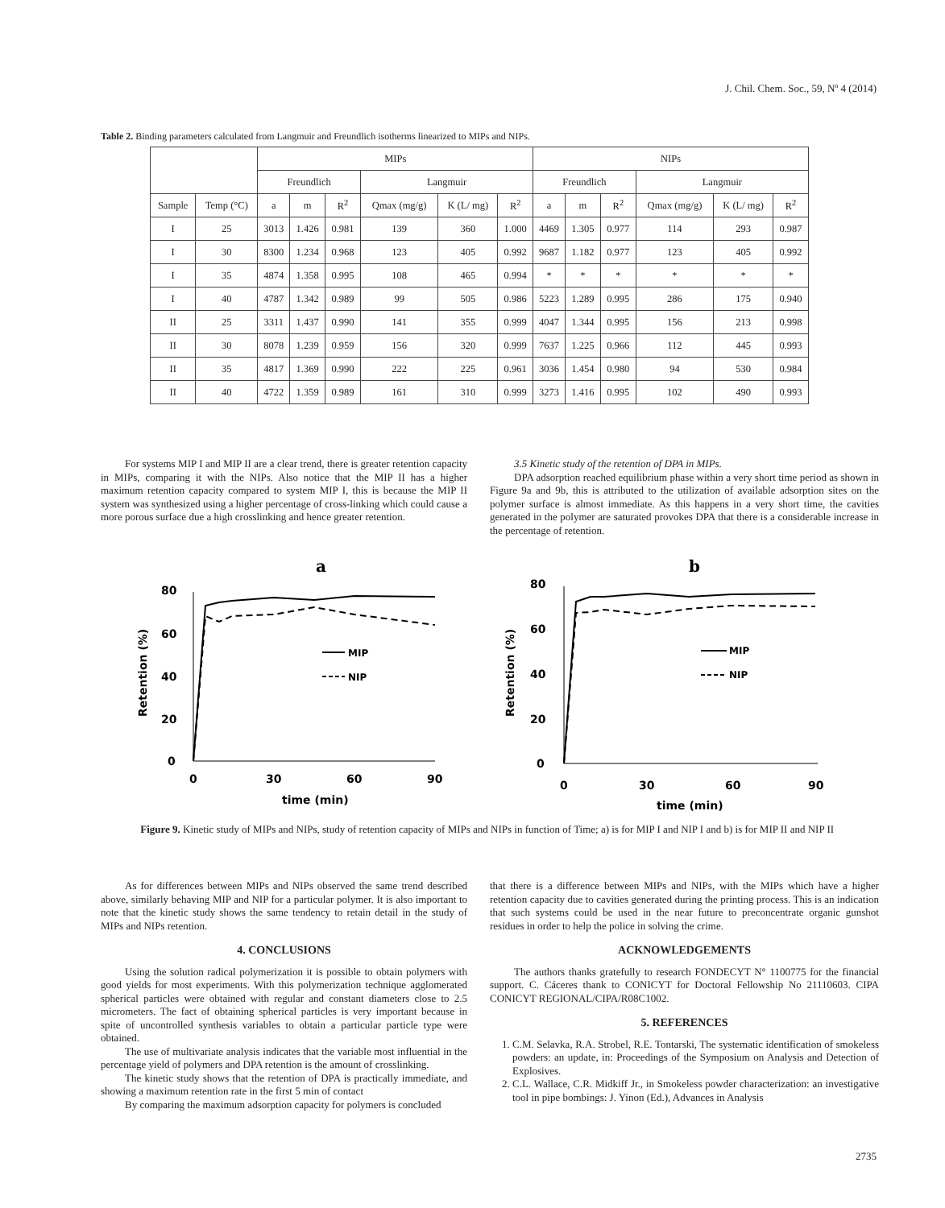J. Chil. Chem. Soc., 59, Nº 4 (2014)
Table 2. Binding parameters calculated from Langmuir and Freundlich isotherms linearized to MIPs and NIPs.
| | | MIPs | | | | | | NIPs | | | | | |
| --- | --- | --- | --- | --- | --- | --- | --- | --- | --- | --- | --- | --- | --- |
| | | Freundlich | | | Langmuir | | | Freundlich | | | Langmuir | | |
| Sample | Temp (°C) | a | m | R<sup>2</sup> | Qmax (mg/g) | K (L/ mg) | R<sup>2</sup> | a | m | R<sup>2</sup> | Qmax (mg/g) | K (L/ mg) | R<sup>2</sup> |
| I | 25 | 3013 | 1.426 | 0.981 | 139 | 360 | 1.000 | 4469 | 1.305 | 0.977 | 114 | 293 | 0.987 |
| I | 30 | 8300 | 1.234 | 0.968 | 123 | 405 | 0.992 | 9687 | 1.182 | 0.977 | 123 | 405 | 0.992 |
| I | 35 | 4874 | 1.358 | 0.995 | 108 | 465 | 0.994 | * | * | * | * | * | * |
| I | 40 | 4787 | 1.342 | 0.989 | 99 | 505 | 0.986 | 5223 | 1.289 | 0.995 | 286 | 175 | 0.940 |
| II | 25 | 3311 | 1.437 | 0.990 | 141 | 355 | 0.999 | 4047 | 1.344 | 0.995 | 156 | 213 | 0.998 |
| II | 30 | 8078 | 1.239 | 0.959 | 156 | 320 | 0.999 | 7637 | 1.225 | 0.966 | 112 | 445 | 0.993 |
| II | 35 | 4817 | 1.369 | 0.990 | 222 | 225 | 0.961 | 3036 | 1.454 | 0.980 | 94 | 530 | 0.984 |
| II | 40 | 4722 | 1.359 | 0.989 | 161 | 310 | 0.999 | 3273 | 1.416 | 0.995 | 102 | 490 | 0.993 |
For systems MIP I and MIP II are a clear trend, there is greater retention capacity in MIPs, comparing it with the NIPs. Also notice that the MIP II has a higher maximum retention capacity compared to system MIP I, this is because the MIP II system was synthesized using a higher percentage of cross-linking which could cause a more porous surface due a high crosslinking and hence greater retention.
3.5 Kinetic study of the retention of DPA in MIPs.
DPA adsorption reached equilibrium phase within a very short time period as shown in Figure 9a and 9b, this is attributed to the utilization of available adsorption sites on the polymer surface is almost immediate. As this happens in a very short time, the cavities generated in the polymer are saturated provokes DPA that there is a considerable increase in the percentage of retention.
a
b
80
60
40
20
0
0
30
60
90
time (min)
Retention (%)
MIP
NIP
80
60
40
20
0
0
30
60
90
time (min)
Retention (%)
MIP
NIP
Figure 9. Kinetic study of MIPs and NIPs, study of retention capacity of MIPs and NIPs in function of Time; a) is for MIP I and NIP I and b) is for MIP II and NIP II
As for differences between MIPs and NIPs observed the same trend described above, similarly behaving MIP and NIP for a particular polymer. It is also important to note that the kinetic study shows the same tendency to retain detail in the study of MIPs and NIPs retention.
4. CONCLUSIONS
Using the solution radical polymerization it is possible to obtain polymers with good yields for most experiments. With this polymerization technique agglomerated spherical particles were obtained with regular and constant diameters close to 2.5 micrometers. The fact of obtaining spherical particles is very important because in spite of uncontrolled synthesis variables to obtain a particular particle type were obtained.
The use of multivariate analysis indicates that the variable most influential in the percentage yield of polymers and DPA retention is the amount of crosslinking.
The kinetic study shows that the retention of DPA is practically immediate, and showing a maximum retention rate in the first 5 min of contact
By comparing the maximum adsorption capacity for polymers is concluded
that there is a difference between MIPs and NIPs, with the MIPs which have a higher retention capacity due to cavities generated during the printing process. This is an indication that such systems could be used in the near future to preconcentrate organic gunshot residues in order to help the police in solving the crime.
ACKNOWLEDGEMENTS
The authors thanks gratefully to research FONDECYT N° 1100775 for the financial support. C. Cáceres thank to CONICYT for Doctoral Fellowship No 21110603. CIPA CONICYT REGIONAL/CIPA/R08C1002.
5. REFERENCES
1. C.M. Selavka, R.A. Strobel, R.E. Tontarski, The systematic identification of smokeless powders: an update, in: Proceedings of the Symposium on Analysis and Detection of Explosives.
2. C.L. Wallace, C.R. Midkiff Jr., in Smokeless powder characterization: an investigative tool in pipe bombings: J. Yinon (Ed.), Advances in Analysis
2735